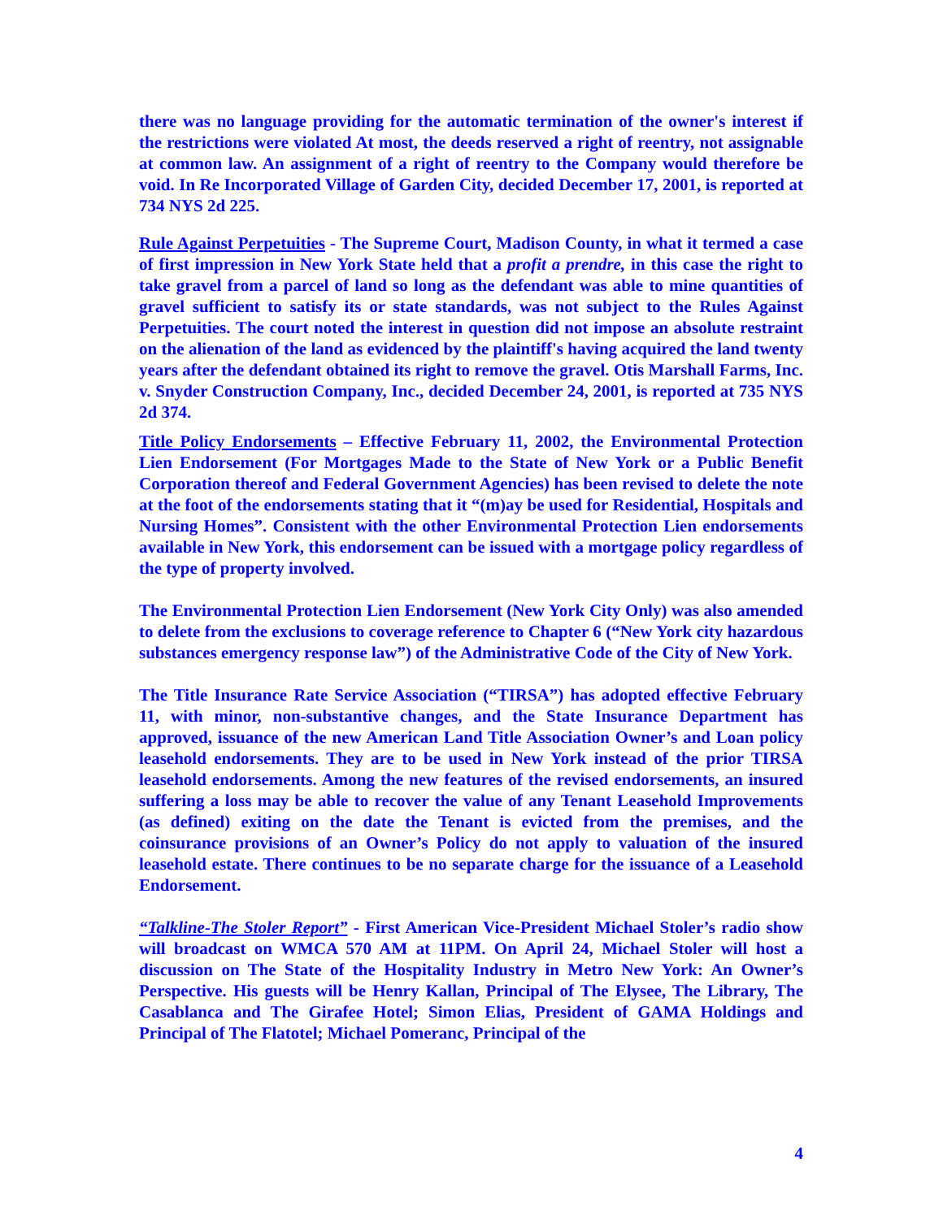there was no language providing for the automatic termination of the owner's interest if the restrictions were violated At most, the deeds reserved a right of reentry, not assignable at common law. An assignment of a right of reentry to the Company would therefore be void. In Re Incorporated Village of Garden City, decided December 17, 2001, is reported at 734 NYS 2d 225.
Rule Against Perpetuities - The Supreme Court, Madison County, in what it termed a case of first impression in New York State held that a profit a prendre, in this case the right to take gravel from a parcel of land so long as the defendant was able to mine quantities of gravel sufficient to satisfy its or state standards, was not subject to the Rules Against Perpetuities. The court noted the interest in question did not impose an absolute restraint on the alienation of the land as evidenced by the plaintiff's having acquired the land twenty years after the defendant obtained its right to remove the gravel. Otis Marshall Farms, Inc. v. Snyder Construction Company, Inc., decided December 24, 2001, is reported at 735 NYS 2d 374.
Title Policy Endorsements – Effective February 11, 2002, the Environmental Protection Lien Endorsement (For Mortgages Made to the State of New York or a Public Benefit Corporation thereof and Federal Government Agencies) has been revised to delete the note at the foot of the endorsements stating that it “(m)ay be used for Residential, Hospitals and Nursing Homes”. Consistent with the other Environmental Protection Lien endorsements available in New York, this endorsement can be issued with a mortgage policy regardless of the type of property involved.
The Environmental Protection Lien Endorsement (New York City Only) was also amended to delete from the exclusions to coverage reference to Chapter 6 (“New York city hazardous substances emergency response law”) of the Administrative Code of the City of New York.
The Title Insurance Rate Service Association (“TIRSA”) has adopted effective February 11, with minor, non-substantive changes, and the State Insurance Department has approved, issuance of the new American Land Title Association Owner’s and Loan policy leasehold endorsements. They are to be used in New York instead of the prior TIRSA leasehold endorsements. Among the new features of the revised endorsements, an insured suffering a loss may be able to recover the value of any Tenant Leasehold Improvements (as defined) exiting on the date the Tenant is evicted from the premises, and the coinsurance provisions of an Owner’s Policy do not apply to valuation of the insured leasehold estate. There continues to be no separate charge for the issuance of a Leasehold Endorsement.
“Talkline-The Stoler Report” - First American Vice-President Michael Stoler’s radio show will broadcast on WMCA 570 AM at 11PM. On April 24, Michael Stoler will host a discussion on The State of the Hospitality Industry in Metro New York: An Owner’s Perspective. His guests will be Henry Kallan, Principal of The Elysee, The Library, The Casablanca and The Girafee Hotel; Simon Elias, President of GAMA Holdings and Principal of The Flatotel; Michael Pomeranc, Principal of the
4